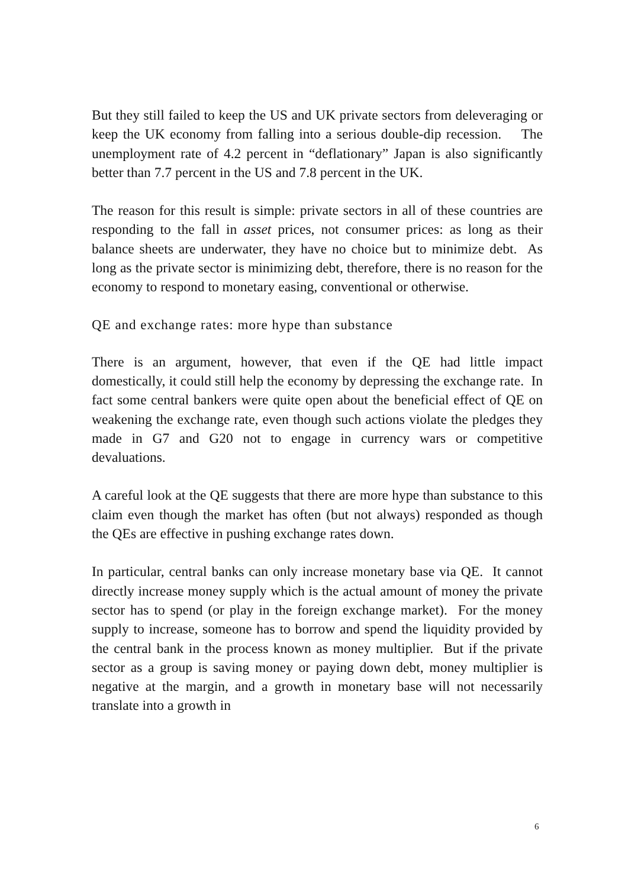But they still failed to keep the US and UK private sectors from deleveraging or keep the UK economy from falling into a serious double-dip recession. The unemployment rate of 4.2 percent in “deflationary” Japan is also significantly better than 7.7 percent in the US and 7.8 percent in the UK.
The reason for this result is simple: private sectors in all of these countries are responding to the fall in asset prices, not consumer prices: as long as their balance sheets are underwater, they have no choice but to minimize debt. As long as the private sector is minimizing debt, therefore, there is no reason for the economy to respond to monetary easing, conventional or otherwise.
QE and exchange rates: more hype than substance
There is an argument, however, that even if the QE had little impact domestically, it could still help the economy by depressing the exchange rate. In fact some central bankers were quite open about the beneficial effect of QE on weakening the exchange rate, even though such actions violate the pledges they made in G7 and G20 not to engage in currency wars or competitive devaluations.
A careful look at the QE suggests that there are more hype than substance to this claim even though the market has often (but not always) responded as though the QEs are effective in pushing exchange rates down.
In particular, central banks can only increase monetary base via QE. It cannot directly increase money supply which is the actual amount of money the private sector has to spend (or play in the foreign exchange market). For the money supply to increase, someone has to borrow and spend the liquidity provided by the central bank in the process known as money multiplier. But if the private sector as a group is saving money or paying down debt, money multiplier is negative at the margin, and a growth in monetary base will not necessarily translate into a growth in
6